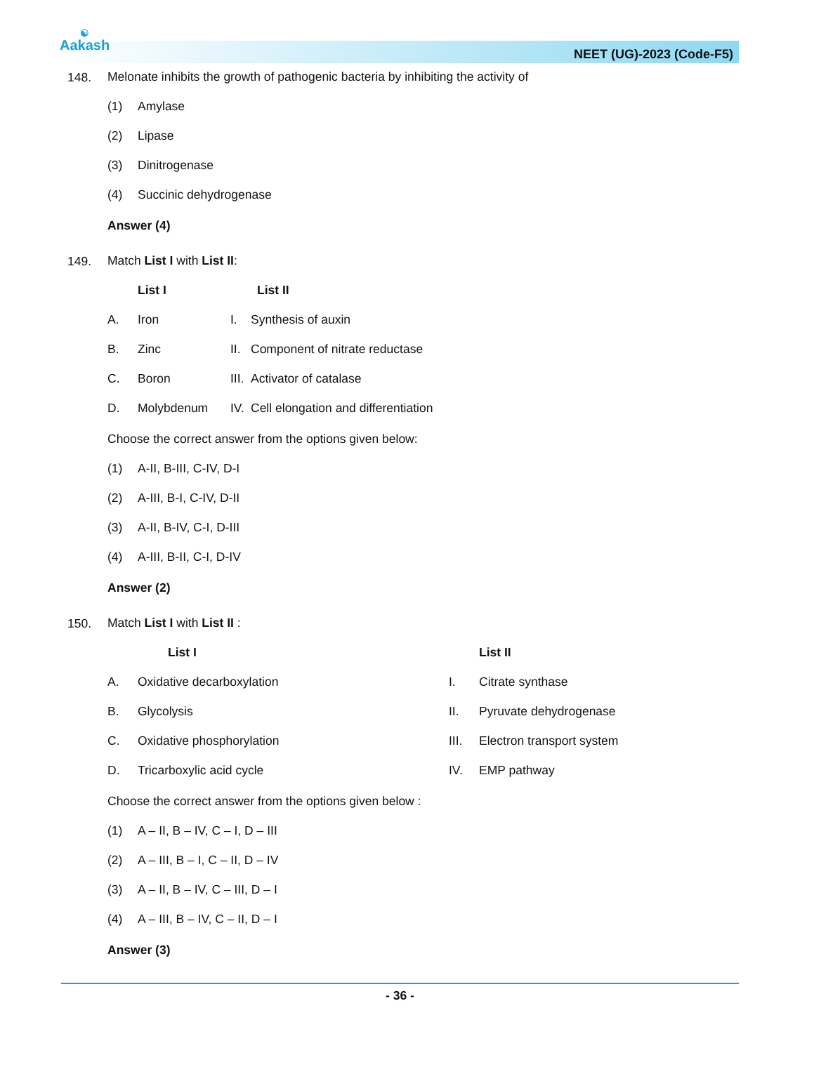☯
Aakash
NEET (UG)-2023 (Code-F5)
148.
Melonate inhibits the growth of pathogenic bacteria by inhibiting the activity of
| (1) | Amylase |
| (2) | Lipase |
| (3) | Dinitrogenase |
| (4) | Succinic dehydrogenase |
Answer (4)
149.
Match List I with List II:
| | List I | List II | |
| A. | Iron | I. | Synthesis of auxin |
| B. | Zinc | II. | Component of nitrate reductase |
| C. | Boron | III. | Activator of catalase |
| D. | Molybdenum | IV. | Cell elongation and differentiation |
Choose the correct answer from the options given below:
| (1) | A-II, B-III, C-IV, D-I |
| (2) | A-III, B-I, C-IV, D-II |
| (3) | A-II, B-IV, C-I, D-III |
| (4) | A-III, B-II, C-I, D-IV |
Answer (2)
150.
Match List I with List II :
| | List I | | List II |
| A. | Oxidative decarboxylation | I. | Citrate synthase |
| B. | Glycolysis | II. | Pyruvate dehydrogenase |
| C. | Oxidative phosphorylation | III. | Electron transport system |
| D. | Tricarboxylic acid cycle | IV. | EMP pathway |
Choose the correct answer from the options given below :
| (1) | A – II, B – IV, C – I, D – III |
| (2) | A – III, B – I, C – II, D – IV |
| (3) | A – II, B – IV, C – III, D – I |
| (4) | A – III, B – IV, C – II, D – I |
Answer (3)
- 36 -